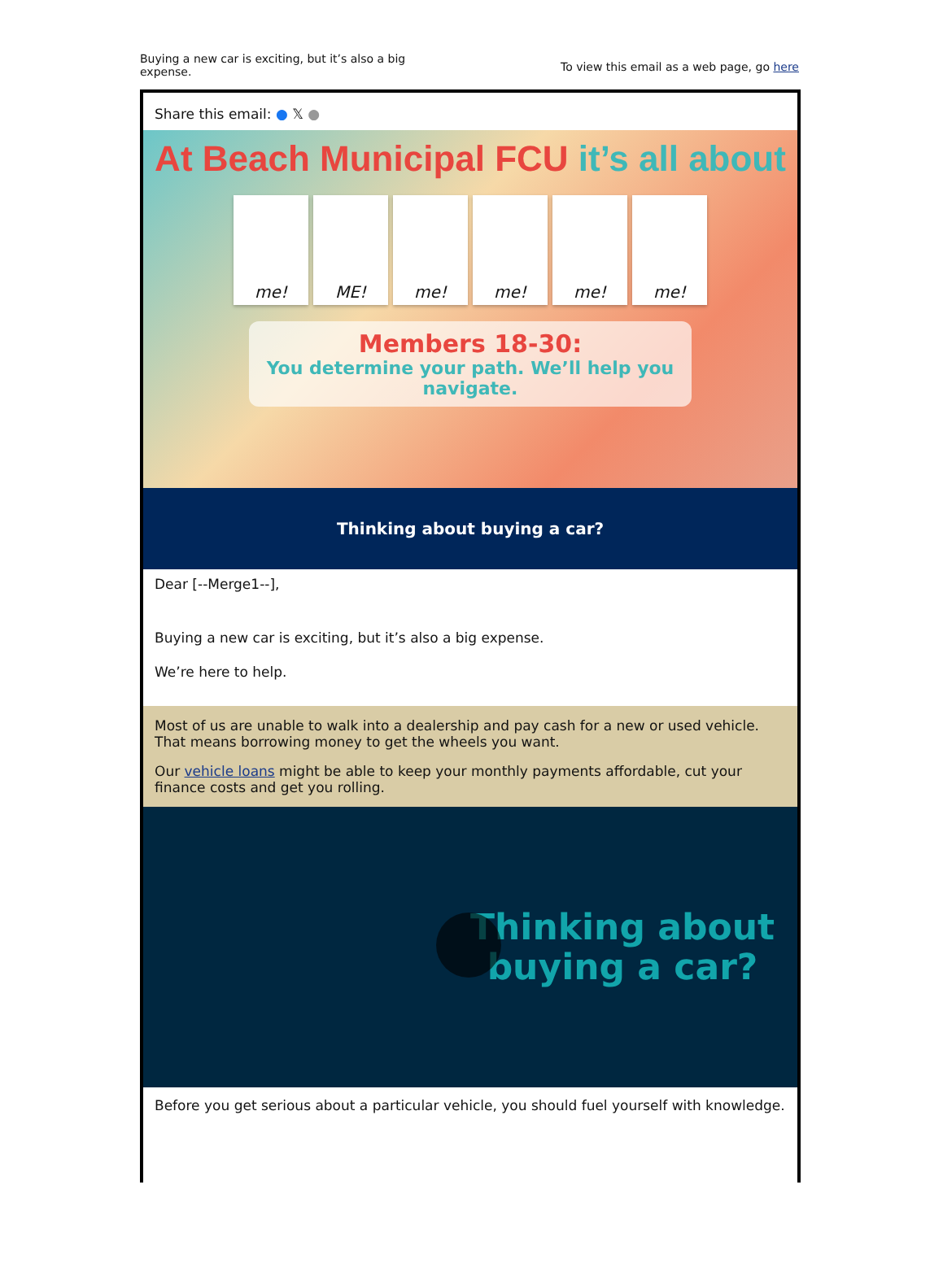Buying a new car is exciting, but it’s also a big expense.
To view this email as a web page, go here
Share this email: ● 𝕏 ●
At Beach Municipal FCU it’s all about
me! ME! me! me! me! me!
Members 18-30:
You determine your path. We’ll help you navigate.
Thinking about buying a car?
Dear [--Merge1--],
Buying a new car is exciting, but it’s also a big expense.
We’re here to help.
Most of us are unable to walk into a dealership and pay cash for a new or used vehicle. That means borrowing money to get the wheels you want.
Our vehicle loans might be able to keep your monthly payments affordable, cut your finance costs and get you rolling.
Thinking about
buying a car?
Before you get serious about a particular vehicle, you should fuel yourself with knowledge.